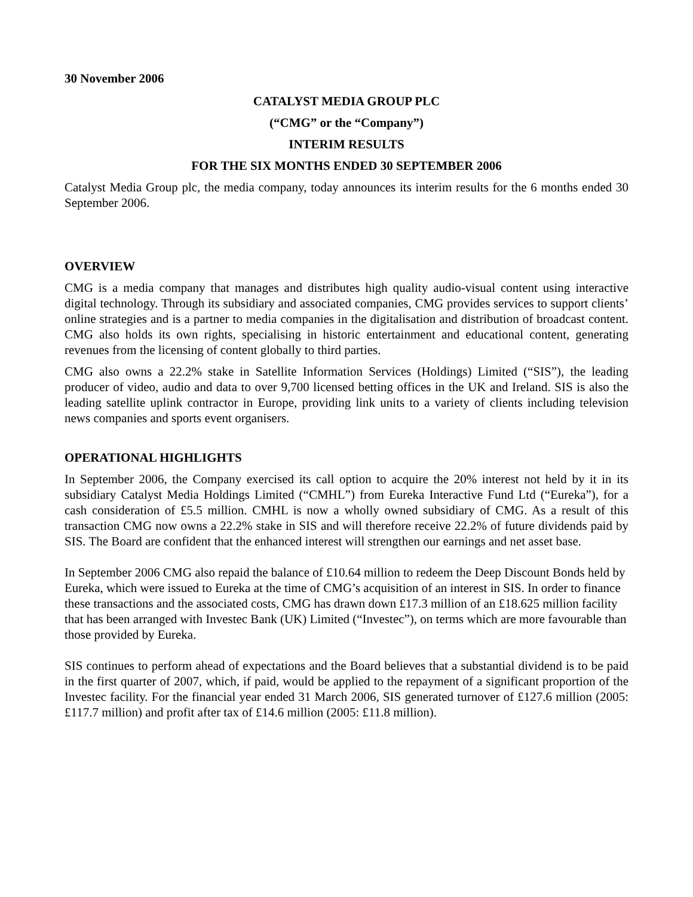30 November 2006
CATALYST MEDIA GROUP PLC
(“CMG” or the “Company”)
INTERIM RESULTS
FOR THE SIX MONTHS ENDED 30 SEPTEMBER 2006
Catalyst Media Group plc, the media company, today announces its interim results for the 6 months ended 30 September 2006.
OVERVIEW
CMG is a media company that manages and distributes high quality audio-visual content using interactive digital technology. Through its subsidiary and associated companies, CMG provides services to support clients’ online strategies and is a partner to media companies in the digitalisation and distribution of broadcast content. CMG also holds its own rights, specialising in historic entertainment and educational content, generating revenues from the licensing of content globally to third parties.
CMG also owns a 22.2% stake in Satellite Information Services (Holdings) Limited (“SIS”), the leading producer of video, audio and data to over 9,700 licensed betting offices in the UK and Ireland. SIS is also the leading satellite uplink contractor in Europe, providing link units to a variety of clients including television news companies and sports event organisers.
OPERATIONAL HIGHLIGHTS
In September 2006, the Company exercised its call option to acquire the 20% interest not held by it in its subsidiary Catalyst Media Holdings Limited (“CMHL”) from Eureka Interactive Fund Ltd (“Eureka”), for a cash consideration of £5.5 million. CMHL is now a wholly owned subsidiary of CMG. As a result of this transaction CMG now owns a 22.2% stake in SIS and will therefore receive 22.2% of future dividends paid by SIS. The Board are confident that the enhanced interest will strengthen our earnings and net asset base.
In September 2006 CMG also repaid the balance of £10.64 million to redeem the Deep Discount Bonds held by Eureka, which were issued to Eureka at the time of CMG’s acquisition of an interest in SIS. In order to finance these transactions and the associated costs, CMG has drawn down £17.3 million of an £18.625 million facility that has been arranged with Investec Bank (UK) Limited (“Investec”), on terms which are more favourable than those provided by Eureka.
SIS continues to perform ahead of expectations and the Board believes that a substantial dividend is to be paid in the first quarter of 2007, which, if paid, would be applied to the repayment of a significant proportion of the Investec facility. For the financial year ended 31 March 2006, SIS generated turnover of £127.6 million (2005: £117.7 million) and profit after tax of £14.6 million (2005: £11.8 million).